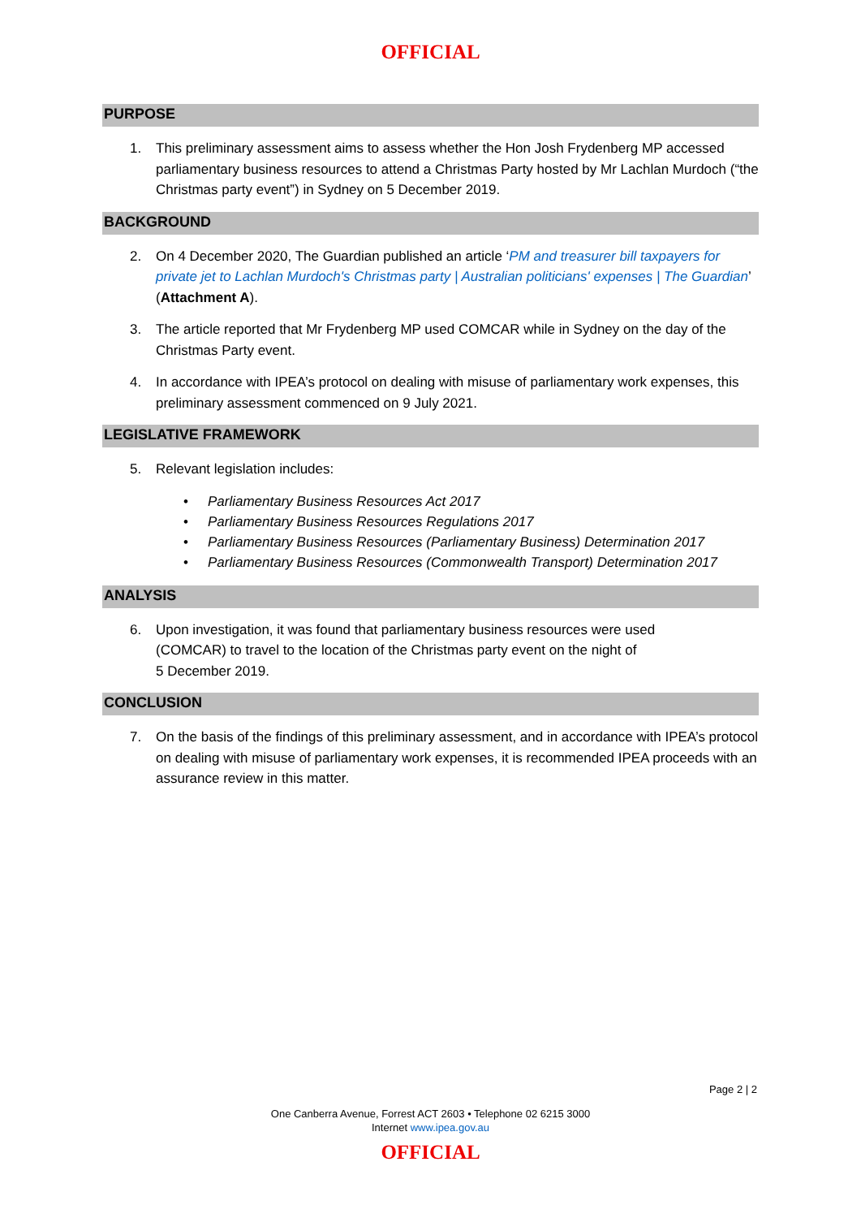OFFICIAL
PURPOSE
1. This preliminary assessment aims to assess whether the Hon Josh Frydenberg MP accessed parliamentary business resources to attend a Christmas Party hosted by Mr Lachlan Murdoch (“the Christmas party event”) in Sydney on 5 December 2019.
BACKGROUND
2. On 4 December 2020, The Guardian published an article ‘PM and treasurer bill taxpayers for private jet to Lachlan Murdoch's Christmas party | Australian politicians' expenses | The Guardian’ (Attachment A).
3. The article reported that Mr Frydenberg MP used COMCAR while in Sydney on the day of the Christmas Party event.
4. In accordance with IPEA’s protocol on dealing with misuse of parliamentary work expenses, this preliminary assessment commenced on 9 July 2021.
LEGISLATIVE FRAMEWORK
5. Relevant legislation includes:
• Parliamentary Business Resources Act 2017
• Parliamentary Business Resources Regulations 2017
• Parliamentary Business Resources (Parliamentary Business) Determination 2017
• Parliamentary Business Resources (Commonwealth Transport) Determination 2017
ANALYSIS
6. Upon investigation, it was found that parliamentary business resources were used
(COMCAR) to travel to the location of the Christmas party event on the night of
5 December 2019.
CONCLUSION
7. On the basis of the findings of this preliminary assessment, and in accordance with IPEA’s protocol on dealing with misuse of parliamentary work expenses, it is recommended IPEA proceeds with an assurance review in this matter.
Page 2 | 2
One Canberra Avenue, Forrest ACT 2603 • Telephone 02 6215 3000
Internet www.ipea.gov.au
OFFICIAL